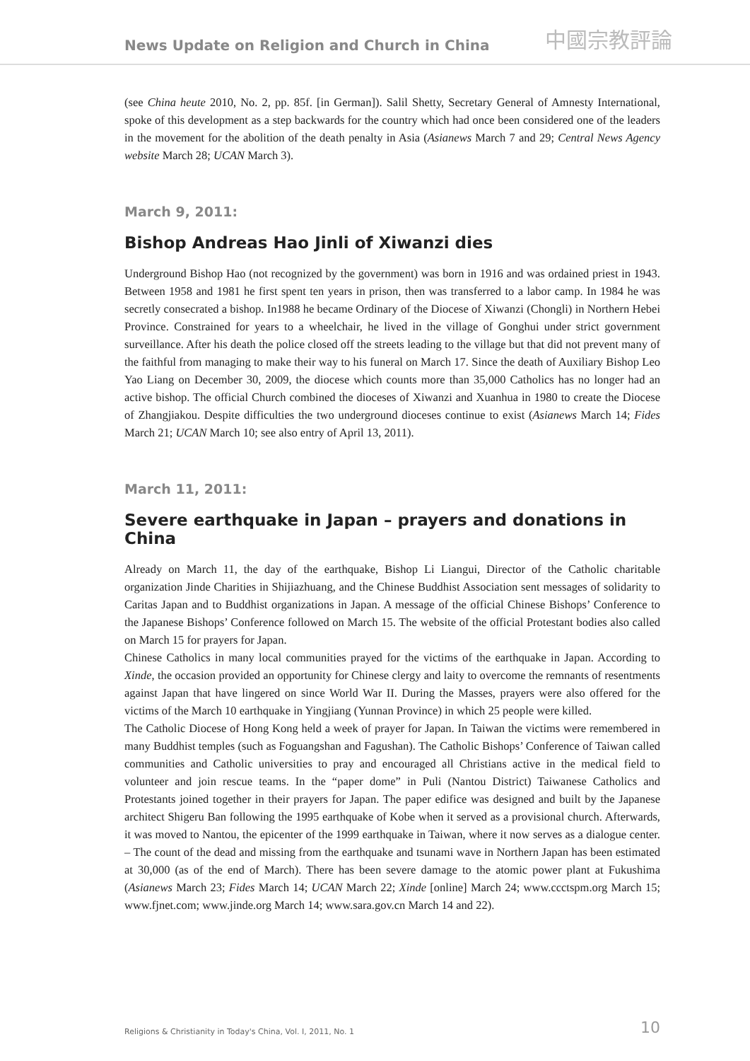News Update on Religion and Church in China
中國宗教評論
(see China heute 2010, No. 2, pp. 85f. [in German]). Salil Shetty, Secretary General of Amnesty International, spoke of this development as a step backwards for the country which had once been considered one of the leaders in the movement for the abolition of the death penalty in Asia (Asianews March 7 and 29; Central News Agency website March 28; UCAN March 3).
March 9, 2011:
Bishop Andreas Hao Jinli of Xiwanzi dies
Underground Bishop Hao (not recognized by the government) was born in 1916 and was ordained priest in 1943. Between 1958 and 1981 he first spent ten years in prison, then was transferred to a labor camp. In 1984 he was secretly consecrated a bishop. In1988 he became Ordinary of the Diocese of Xiwanzi (Chongli) in Northern Hebei Province. Constrained for years to a wheelchair, he lived in the village of Gonghui under strict government surveillance. After his death the police closed off the streets leading to the village but that did not prevent many of the faithful from managing to make their way to his funeral on March 17. Since the death of Auxiliary Bishop Leo Yao Liang on December 30, 2009, the diocese which counts more than 35,000 Catholics has no longer had an active bishop. The official Church combined the dioceses of Xiwanzi and Xuanhua in 1980 to create the Diocese of Zhangjiakou. Despite difficulties the two underground dioceses continue to exist (Asianews March 14; Fides March 21; UCAN March 10; see also entry of April 13, 2011).
March 11, 2011:
Severe earthquake in Japan – prayers and donations in China
Already on March 11, the day of the earthquake, Bishop Li Liangui, Director of the Catholic charitable organization Jinde Charities in Shijiazhuang, and the Chinese Buddhist Association sent messages of solidarity to Caritas Japan and to Buddhist organizations in Japan. A message of the official Chinese Bishops’ Conference to the Japanese Bishops’ Conference followed on March 15. The website of the official Protestant bodies also called on March 15 for prayers for Japan.
Chinese Catholics in many local communities prayed for the victims of the earthquake in Japan. According to Xinde, the occasion provided an opportunity for Chinese clergy and laity to overcome the remnants of resentments against Japan that have lingered on since World War II. During the Masses, prayers were also offered for the victims of the March 10 earthquake in Yingjiang (Yunnan Province) in which 25 people were killed.
The Catholic Diocese of Hong Kong held a week of prayer for Japan. In Taiwan the victims were remembered in many Buddhist temples (such as Foguangshan and Fagushan). The Catholic Bishops’ Conference of Taiwan called communities and Catholic universities to pray and encouraged all Christians active in the medical field to volunteer and join rescue teams. In the “paper dome” in Puli (Nantou District) Taiwanese Catholics and Protestants joined together in their prayers for Japan. The paper edifice was designed and built by the Japanese architect Shigeru Ban following the 1995 earthquake of Kobe when it served as a provisional church. Afterwards, it was moved to Nantou, the epicenter of the 1999 earthquake in Taiwan, where it now serves as a dialogue center. – The count of the dead and missing from the earthquake and tsunami wave in Northern Japan has been estimated at 30,000 (as of the end of March). There has been severe damage to the atomic power plant at Fukushima (Asianews March 23; Fides March 14; UCAN March 22; Xinde [online] March 24; www.ccctspm.org March 15; www.fjnet.com; www.jinde.org March 14; www.sara.gov.cn March 14 and 22).
Religions & Christianity in Today's China, Vol. I, 2011, No. 1 10